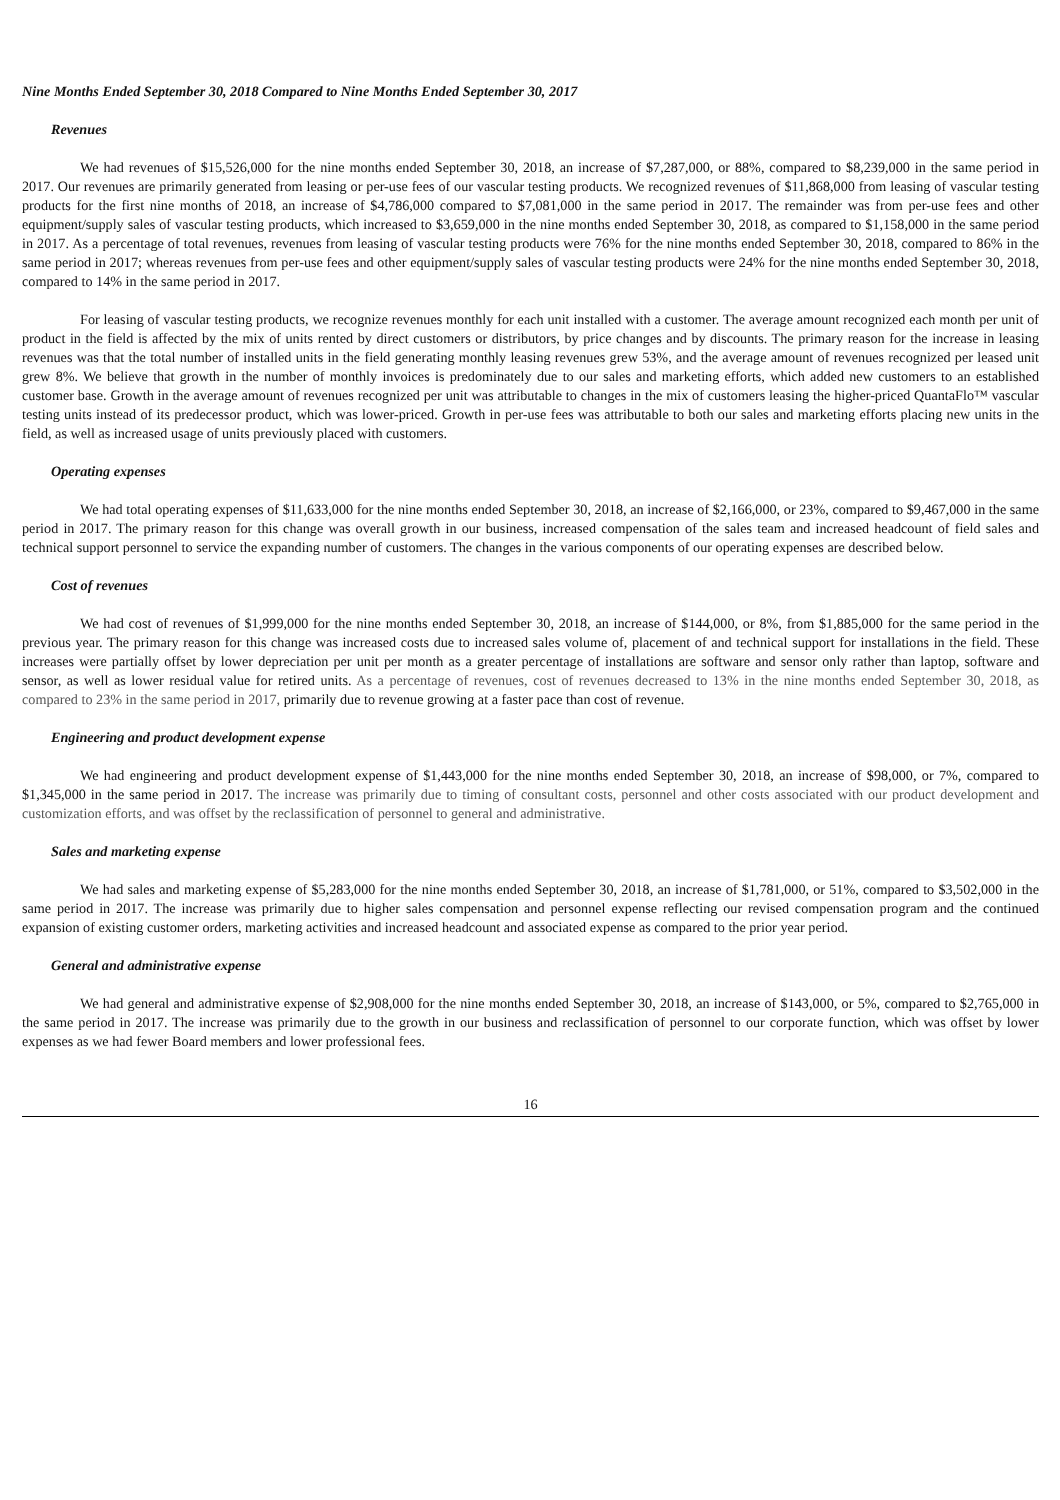Nine Months Ended September 30, 2018 Compared to Nine Months Ended September 30, 2017
Revenues
We had revenues of $15,526,000 for the nine months ended September 30, 2018, an increase of $7,287,000, or 88%, compared to $8,239,000 in the same period in 2017. Our revenues are primarily generated from leasing or per-use fees of our vascular testing products. We recognized revenues of $11,868,000 from leasing of vascular testing products for the first nine months of 2018, an increase of $4,786,000 compared to $7,081,000 in the same period in 2017. The remainder was from per-use fees and other equipment/supply sales of vascular testing products, which increased to $3,659,000 in the nine months ended September 30, 2018, as compared to $1,158,000 in the same period in 2017. As a percentage of total revenues, revenues from leasing of vascular testing products were 76% for the nine months ended September 30, 2018, compared to 86% in the same period in 2017; whereas revenues from per-use fees and other equipment/supply sales of vascular testing products were 24% for the nine months ended September 30, 2018, compared to 14% in the same period in 2017.
For leasing of vascular testing products, we recognize revenues monthly for each unit installed with a customer. The average amount recognized each month per unit of product in the field is affected by the mix of units rented by direct customers or distributors, by price changes and by discounts. The primary reason for the increase in leasing revenues was that the total number of installed units in the field generating monthly leasing revenues grew 53%, and the average amount of revenues recognized per leased unit grew 8%. We believe that growth in the number of monthly invoices is predominately due to our sales and marketing efforts, which added new customers to an established customer base. Growth in the average amount of revenues recognized per unit was attributable to changes in the mix of customers leasing the higher-priced QuantaFlo™ vascular testing units instead of its predecessor product, which was lower-priced. Growth in per-use fees was attributable to both our sales and marketing efforts placing new units in the field, as well as increased usage of units previously placed with customers.
Operating expenses
We had total operating expenses of $11,633,000 for the nine months ended September 30, 2018, an increase of $2,166,000, or 23%, compared to $9,467,000 in the same period in 2017. The primary reason for this change was overall growth in our business, increased compensation of the sales team and increased headcount of field sales and technical support personnel to service the expanding number of customers. The changes in the various components of our operating expenses are described below.
Cost of revenues
We had cost of revenues of $1,999,000 for the nine months ended September 30, 2018, an increase of $144,000, or 8%, from $1,885,000 for the same period in the previous year. The primary reason for this change was increased costs due to increased sales volume of, placement of and technical support for installations in the field. These increases were partially offset by lower depreciation per unit per month as a greater percentage of installations are software and sensor only rather than laptop, software and sensor, as well as lower residual value for retired units. As a percentage of revenues, cost of revenues decreased to 13% in the nine months ended September 30, 2018, as compared to 23% in the same period in 2017, primarily due to revenue growing at a faster pace than cost of revenue.
Engineering and product development expense
We had engineering and product development expense of $1,443,000 for the nine months ended September 30, 2018, an increase of $98,000, or 7%, compared to $1,345,000 in the same period in 2017. The increase was primarily due to timing of consultant costs, personnel and other costs associated with our product development and customization efforts, and was offset by the reclassification of personnel to general and administrative.
Sales and marketing expense
We had sales and marketing expense of $5,283,000 for the nine months ended September 30, 2018, an increase of $1,781,000, or 51%, compared to $3,502,000 in the same period in 2017. The increase was primarily due to higher sales compensation and personnel expense reflecting our revised compensation program and the continued expansion of existing customer orders, marketing activities and increased headcount and associated expense as compared to the prior year period.
General and administrative expense
We had general and administrative expense of $2,908,000 for the nine months ended September 30, 2018, an increase of $143,000, or 5%, compared to $2,765,000 in the same period in 2017. The increase was primarily due to the growth in our business and reclassification of personnel to our corporate function, which was offset by lower expenses as we had fewer Board members and lower professional fees.
16